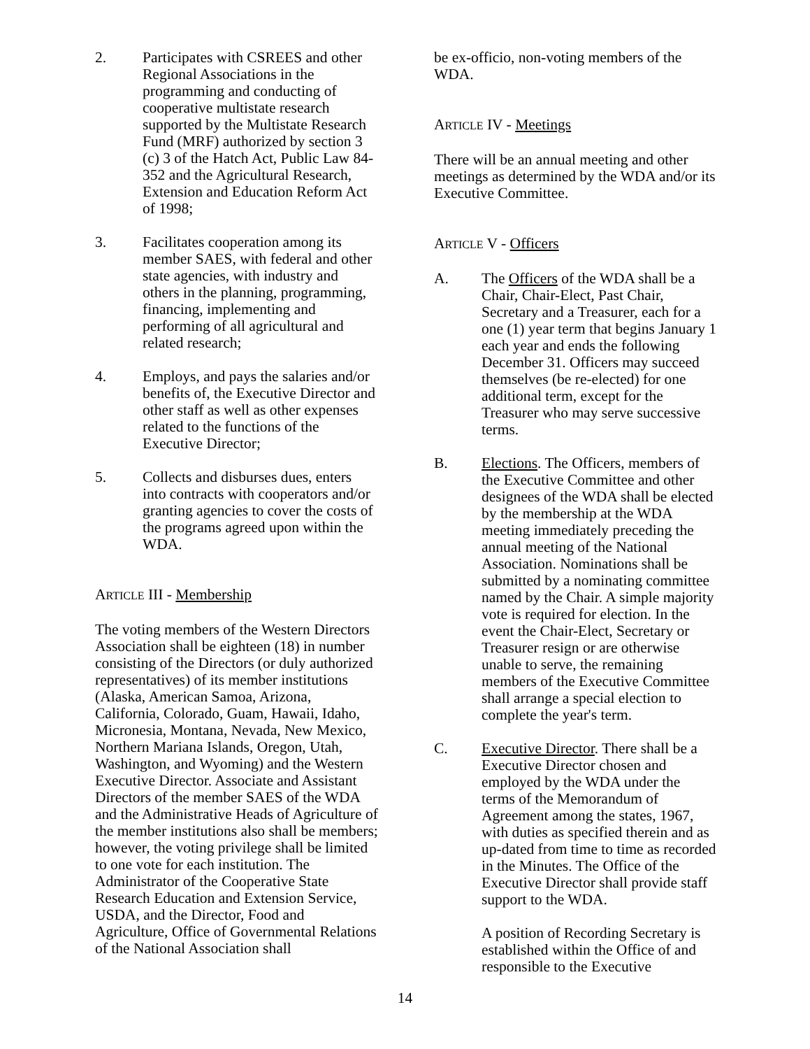2. Participates with CSREES and other Regional Associations in the programming and conducting of cooperative multistate research supported by the Multistate Research Fund (MRF) authorized by section 3 (c) 3 of the Hatch Act, Public Law 84-352 and the Agricultural Research, Extension and Education Reform Act of 1998;
3. Facilitates cooperation among its member SAES, with federal and other state agencies, with industry and others in the planning, programming, financing, implementing and performing of all agricultural and related research;
4. Employs, and pays the salaries and/or benefits of, the Executive Director and other staff as well as other expenses related to the functions of the Executive Director;
5. Collects and disburses dues, enters into contracts with cooperators and/or granting agencies to cover the costs of the programs agreed upon within the WDA.
ARTICLE III - Membership
The voting members of the Western Directors Association shall be eighteen (18) in number consisting of the Directors (or duly authorized representatives) of its member institutions (Alaska, American Samoa, Arizona, California, Colorado, Guam, Hawaii, Idaho, Micronesia, Montana, Nevada, New Mexico, Northern Mariana Islands, Oregon, Utah, Washington, and Wyoming) and the Western Executive Director. Associate and Assistant Directors of the member SAES of the WDA and the Administrative Heads of Agriculture of the member institutions also shall be members; however, the voting privilege shall be limited to one vote for each institution. The Administrator of the Cooperative State Research Education and Extension Service, USDA, and the Director, Food and Agriculture, Office of Governmental Relations of the National Association shall
be ex-officio, non-voting members of the WDA.
ARTICLE IV - Meetings
There will be an annual meeting and other meetings as determined by the WDA and/or its Executive Committee.
ARTICLE V - Officers
A. The Officers of the WDA shall be a Chair, Chair-Elect, Past Chair, Secretary and a Treasurer, each for a one (1) year term that begins January 1 each year and ends the following December 31. Officers may succeed themselves (be re-elected) for one additional term, except for the Treasurer who may serve successive terms.
B. Elections. The Officers, members of the Executive Committee and other designees of the WDA shall be elected by the membership at the WDA meeting immediately preceding the annual meeting of the National Association. Nominations shall be submitted by a nominating committee named by the Chair. A simple majority vote is required for election. In the event the Chair-Elect, Secretary or Treasurer resign or are otherwise unable to serve, the remaining members of the Executive Committee shall arrange a special election to complete the year's term.
C. Executive Director. There shall be a Executive Director chosen and employed by the WDA under the terms of the Memorandum of Agreement among the states, 1967, with duties as specified therein and as up-dated from time to time as recorded in the Minutes. The Office of the Executive Director shall provide staff support to the WDA.
A position of Recording Secretary is established within the Office of and responsible to the Executive
14